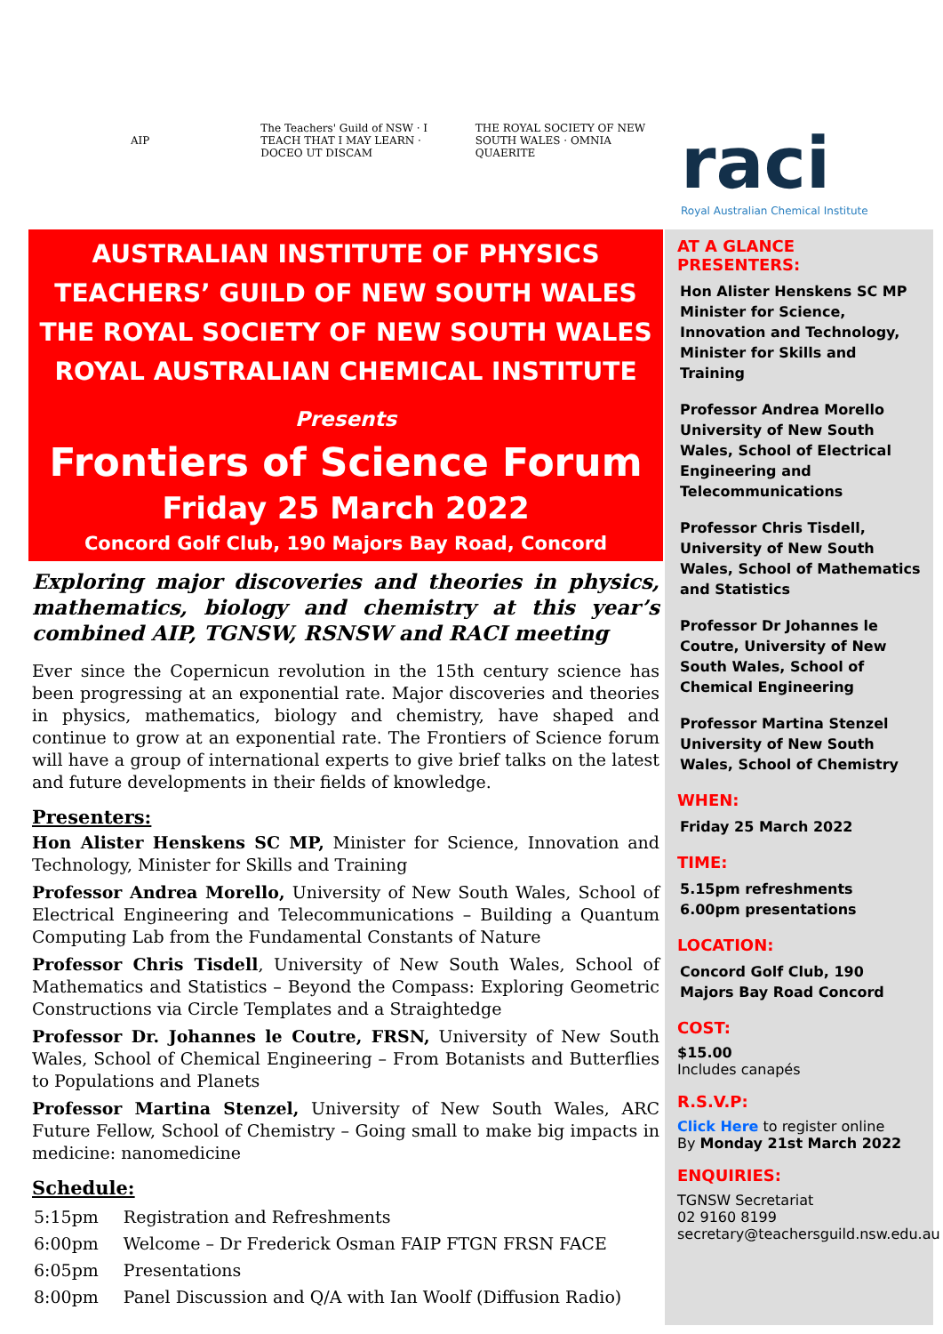AIP
The Teachers' Guild of NSW · I TEACH THAT I MAY LEARN · DOCEO UT DISCAM
THE ROYAL SOCIETY OF NEW SOUTH WALES · OMNIA QUAERITE
AUSTRALIAN INSTITUTE OF PHYSICS
TEACHERS’ GUILD OF NEW SOUTH WALES
THE ROYAL SOCIETY OF NEW SOUTH WALES
ROYAL AUSTRALIAN CHEMICAL INSTITUTE
Presents
Frontiers of Science Forum
Friday 25 March 2022
Concord Golf Club, 190 Majors Bay Road, Concord
Exploring major discoveries and theories in physics, mathematics, biology and chemistry at this year’s combined AIP, TGNSW, RSNSW and RACI meeting
Ever since the Copernicun revolution in the 15th century science has been progressing at an exponential rate. Major discoveries and theories in physics, mathematics, biology and chemistry, have shaped and continue to grow at an exponential rate. The Frontiers of Science forum will have a group of international experts to give brief talks on the latest and future developments in their fields of knowledge.
Presenters:
Hon Alister Henskens SC MP, Minister for Science, Innovation and Technology, Minister for Skills and Training
Professor Andrea Morello, University of New South Wales, School of Electrical Engineering and Telecommunications – Building a Quantum Computing Lab from the Fundamental Constants of Nature
Professor Chris Tisdell, University of New South Wales, School of Mathematics and Statistics – Beyond the Compass: Exploring Geometric Constructions via Circle Templates and a Straightedge
Professor Dr. Johannes le Coutre, FRSN, University of New South Wales, School of Chemical Engineering – From Botanists and Butterflies to Populations and Planets
Professor Martina Stenzel, University of New South Wales, ARC Future Fellow, School of Chemistry – Going small to make big impacts in medicine: nanomedicine
Schedule:
| 5:15pm | Registration and Refreshments |
| 6:00pm | Welcome – Dr Frederick Osman FAIP FTGN FRSN FACE |
| 6:05pm | Presentations |
| 8:00pm | Panel Discussion and Q/A with Ian Woolf (Diffusion Radio) |
raci
Royal Australian Chemical Institute
AT A GLANCE
PRESENTERS:
Hon Alister Henskens SC MP
Minister for Science, Innovation and Technology, Minister for Skills and Training
Professor Andrea Morello University of New South Wales, School of Electrical Engineering and Telecommunications
Professor Chris Tisdell, University of New South Wales, School of Mathematics and Statistics
Professor Dr Johannes le Coutre, University of New South Wales, School of Chemical Engineering
Professor Martina Stenzel University of New South Wales, School of Chemistry
WHEN:
Friday 25 March 2022
TIME:
5.15pm refreshments
6.00pm presentations
LOCATION:
Concord Golf Club, 190 Majors Bay Road Concord
COST:
$15.00
Includes canapés
R.S.V.P:
Click Here to register online
By Monday 21st March 2022
ENQUIRIES:
TGNSW Secretariat
02 9160 8199
secretary@teachersguild.nsw.edu.au